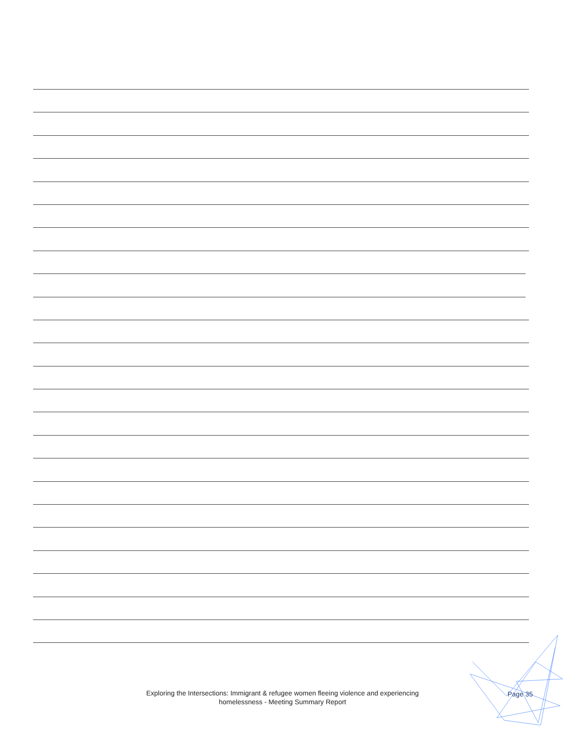Exploring the Intersections: Immigrant & refugee women fleeing violence and experiencing homelessness - Meeting Summary Report
Page 35